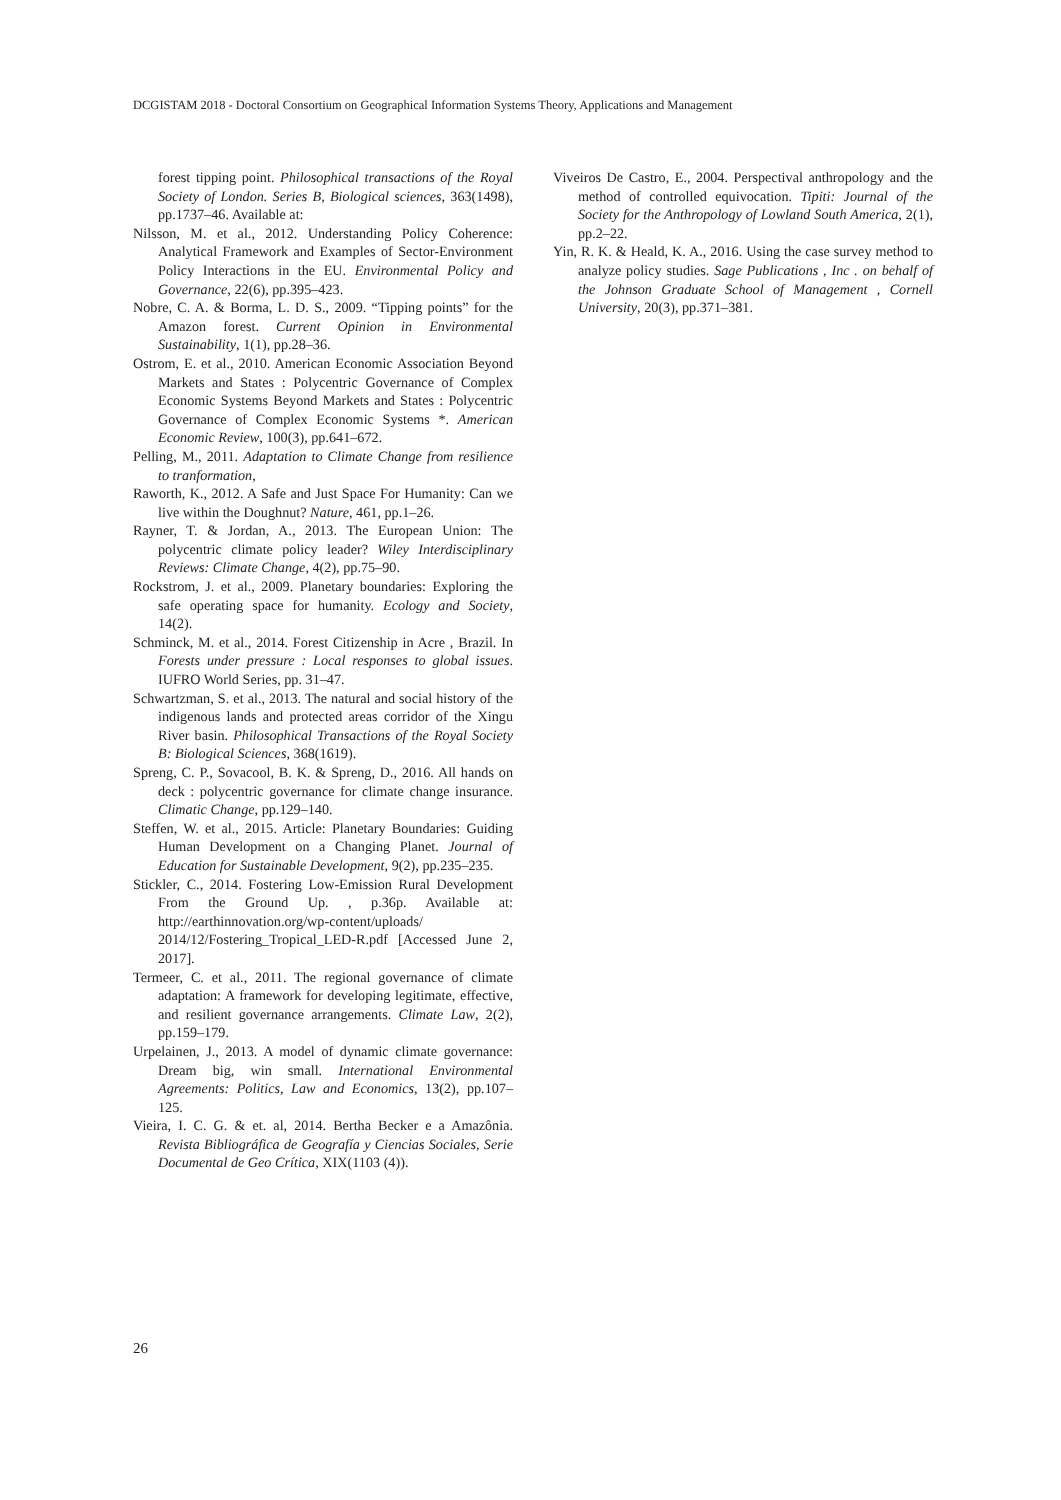DCGISTAM 2018 - Doctoral Consortium on Geographical Information Systems Theory, Applications and Management
forest tipping point. Philosophical transactions of the Royal Society of London. Series B, Biological sciences, 363(1498), pp.1737–46. Available at:
Nilsson, M. et al., 2012. Understanding Policy Coherence: Analytical Framework and Examples of Sector-Environment Policy Interactions in the EU. Environmental Policy and Governance, 22(6), pp.395–423.
Nobre, C. A. & Borma, L. D. S., 2009. “Tipping points” for the Amazon forest. Current Opinion in Environmental Sustainability, 1(1), pp.28–36.
Ostrom, E. et al., 2010. American Economic Association Beyond Markets and States : Polycentric Governance of Complex Economic Systems Beyond Markets and States : Polycentric Governance of Complex Economic Systems *. American Economic Review, 100(3), pp.641–672.
Pelling, M., 2011. Adaptation to Climate Change from resilience to tranformation,
Raworth, K., 2012. A Safe and Just Space For Humanity: Can we live within the Doughnut? Nature, 461, pp.1–26.
Rayner, T. & Jordan, A., 2013. The European Union: The polycentric climate policy leader? Wiley Interdisciplinary Reviews: Climate Change, 4(2), pp.75–90.
Rockstrom, J. et al., 2009. Planetary boundaries: Exploring the safe operating space for humanity. Ecology and Society, 14(2).
Schminck, M. et al., 2014. Forest Citizenship in Acre , Brazil. In Forests under pressure : Local responses to global issues. IUFRO World Series, pp. 31–47.
Schwartzman, S. et al., 2013. The natural and social history of the indigenous lands and protected areas corridor of the Xingu River basin. Philosophical Transactions of the Royal Society B: Biological Sciences, 368(1619).
Spreng, C. P., Sovacool, B. K. & Spreng, D., 2016. All hands on deck : polycentric governance for climate change insurance. Climatic Change, pp.129–140.
Steffen, W. et al., 2015. Article: Planetary Boundaries: Guiding Human Development on a Changing Planet. Journal of Education for Sustainable Development, 9(2), pp.235–235.
Stickler, C., 2014. Fostering Low-Emission Rural Development From the Ground Up. , p.36p. Available at: http://earthinnovation.org/wp-content/uploads/ 2014/12/Fostering_Tropical_LED-R.pdf [Accessed June 2, 2017].
Termeer, C. et al., 2011. The regional governance of climate adaptation: A framework for developing legitimate, effective, and resilient governance arrangements. Climate Law, 2(2), pp.159–179.
Urpelainen, J., 2013. A model of dynamic climate governance: Dream big, win small. International Environmental Agreements: Politics, Law and Economics, 13(2), pp.107–125.
Vieira, I. C. G. & et. al, 2014. Bertha Becker e a Amazônia. Revista Bibliográfica de Geografía y Ciencias Sociales, Serie Documental de Geo Crítica, XIX(1103 (4)).
Viveiros De Castro, E., 2004. Perspectival anthropology and the method of controlled equivocation. Tipiti: Journal of the Society for the Anthropology of Lowland South America, 2(1), pp.2–22.
Yin, R. K. & Heald, K. A., 2016. Using the case survey method to analyze policy studies. Sage Publications , Inc . on behalf of the Johnson Graduate School of Management , Cornell University, 20(3), pp.371–381.
26